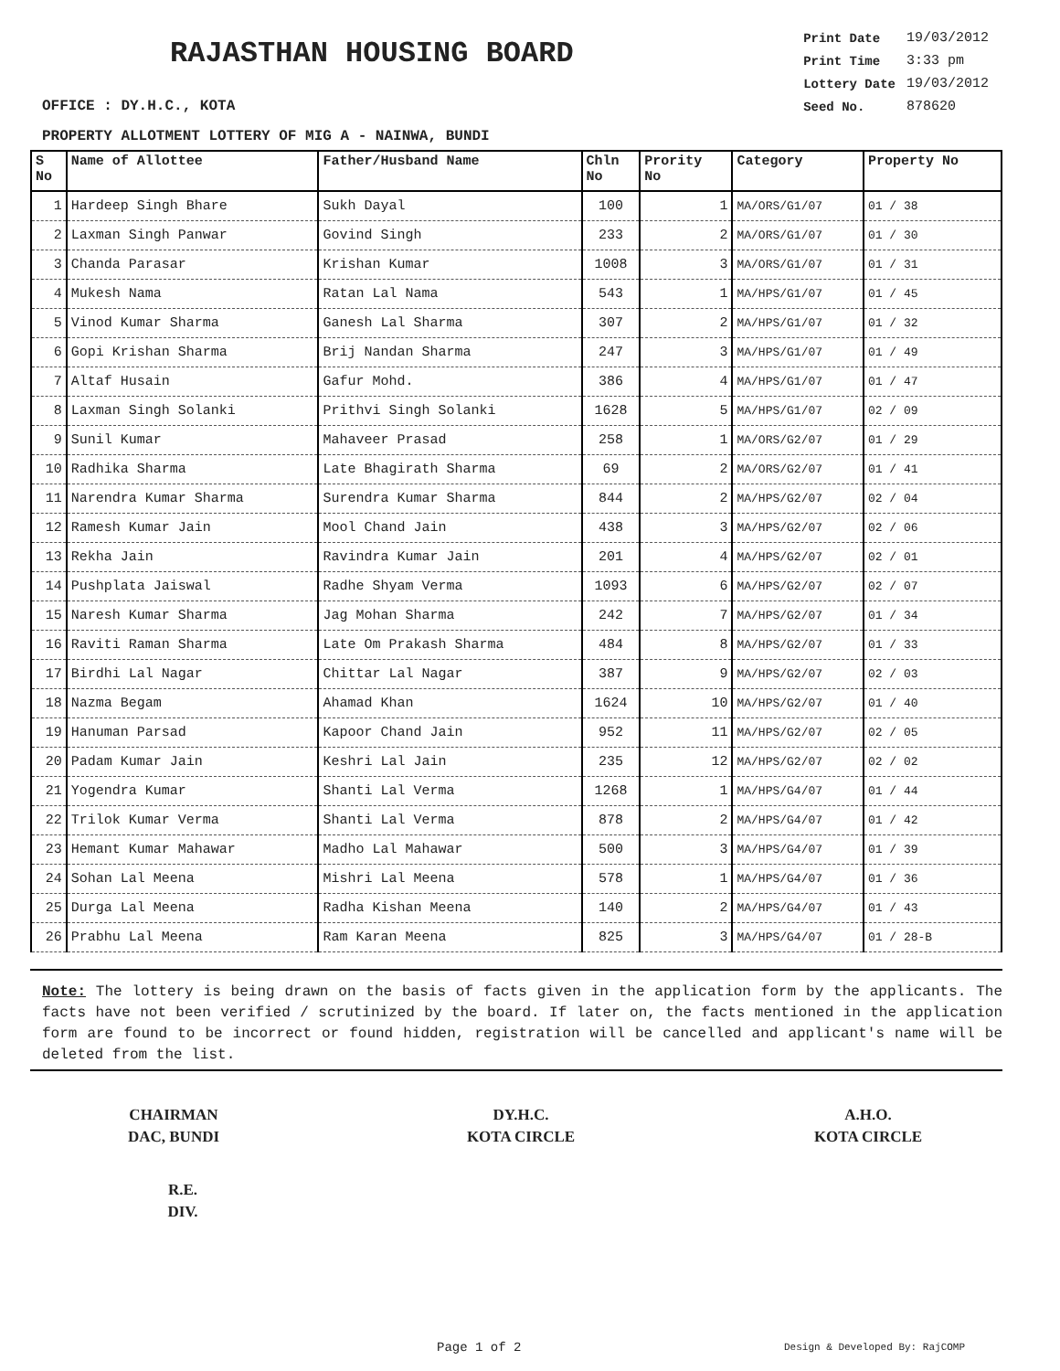RAJASTHAN HOUSING BOARD
OFFICE : DY.H.C., KOTA
| Print Date | 19/03/2012 |
| Print Time | 3:33 pm |
| Lottery Date | 19/03/2012 |
| Seed No. | 878620 |
PROPERTY ALLOTMENT LOTTERY OF MIG A - NAINWA, BUNDI
| S No | Name of Allottee | Father/Husband Name | Chln No | Prority No | Category | Property No |
| --- | --- | --- | --- | --- | --- | --- |
| 1 | Hardeep Singh Bhare | Sukh Dayal | 100 | 1 | MA/ORS/G1/07 | 01 / 38 |
| 2 | Laxman Singh Panwar | Govind Singh | 233 | 2 | MA/ORS/G1/07 | 01 / 30 |
| 3 | Chanda Parasar | Krishan Kumar | 1008 | 3 | MA/ORS/G1/07 | 01 / 31 |
| 4 | Mukesh Nama | Ratan Lal Nama | 543 | 1 | MA/HPS/G1/07 | 01 / 45 |
| 5 | Vinod Kumar Sharma | Ganesh Lal Sharma | 307 | 2 | MA/HPS/G1/07 | 01 / 32 |
| 6 | Gopi Krishan Sharma | Brij Nandan Sharma | 247 | 3 | MA/HPS/G1/07 | 01 / 49 |
| 7 | Altaf Husain | Gafur Mohd. | 386 | 4 | MA/HPS/G1/07 | 01 / 47 |
| 8 | Laxman Singh Solanki | Prithvi Singh Solanki | 1628 | 5 | MA/HPS/G1/07 | 02 / 09 |
| 9 | Sunil Kumar | Mahaveer Prasad | 258 | 1 | MA/ORS/G2/07 | 01 / 29 |
| 10 | Radhika Sharma | Late Bhagirath Sharma | 69 | 2 | MA/ORS/G2/07 | 01 / 41 |
| 11 | Narendra Kumar Sharma | Surendra Kumar Sharma | 844 | 2 | MA/HPS/G2/07 | 02 / 04 |
| 12 | Ramesh Kumar Jain | Mool Chand Jain | 438 | 3 | MA/HPS/G2/07 | 02 / 06 |
| 13 | Rekha Jain | Ravindra Kumar Jain | 201 | 4 | MA/HPS/G2/07 | 02 / 01 |
| 14 | Pushplata Jaiswal | Radhe Shyam Verma | 1093 | 6 | MA/HPS/G2/07 | 02 / 07 |
| 15 | Naresh Kumar Sharma | Jag Mohan Sharma | 242 | 7 | MA/HPS/G2/07 | 01 / 34 |
| 16 | Raviti Raman Sharma | Late Om Prakash Sharma | 484 | 8 | MA/HPS/G2/07 | 01 / 33 |
| 17 | Birdhi Lal Nagar | Chittar Lal Nagar | 387 | 9 | MA/HPS/G2/07 | 02 / 03 |
| 18 | Nazma Begam | Ahamad Khan | 1624 | 10 | MA/HPS/G2/07 | 01 / 40 |
| 19 | Hanuman Parsad | Kapoor Chand Jain | 952 | 11 | MA/HPS/G2/07 | 02 / 05 |
| 20 | Padam Kumar Jain | Keshri Lal Jain | 235 | 12 | MA/HPS/G2/07 | 02 / 02 |
| 21 | Yogendra Kumar | Shanti Lal Verma | 1268 | 1 | MA/HPS/G4/07 | 01 / 44 |
| 22 | Trilok Kumar Verma | Shanti Lal Verma | 878 | 2 | MA/HPS/G4/07 | 01 / 42 |
| 23 | Hemant Kumar Mahawar | Madho Lal Mahawar | 500 | 3 | MA/HPS/G4/07 | 01 / 39 |
| 24 | Sohan Lal Meena | Mishri Lal Meena | 578 | 1 | MA/HPS/G4/07 | 01 / 36 |
| 25 | Durga Lal Meena | Radha Kishan Meena | 140 | 2 | MA/HPS/G4/07 | 01 / 43 |
| 26 | Prabhu Lal Meena | Ram Karan Meena | 825 | 3 | MA/HPS/G4/07 | 01 / 28-B |
Note: The lottery is being drawn on the basis of facts given in the application form by the applicants. The facts have not been verified / scrutinized by the board. If later on, the facts mentioned in the application form are found to be incorrect or found hidden, registration will be cancelled and applicant's name will be deleted from the list.
CHAIRMAN
DAC, BUNDI
DY.H.C.
KOTA CIRCLE
A.H.O.
KOTA CIRCLE
R.E.
DIV.
Page 1 of 2 Design & Developed By: RajCOMP